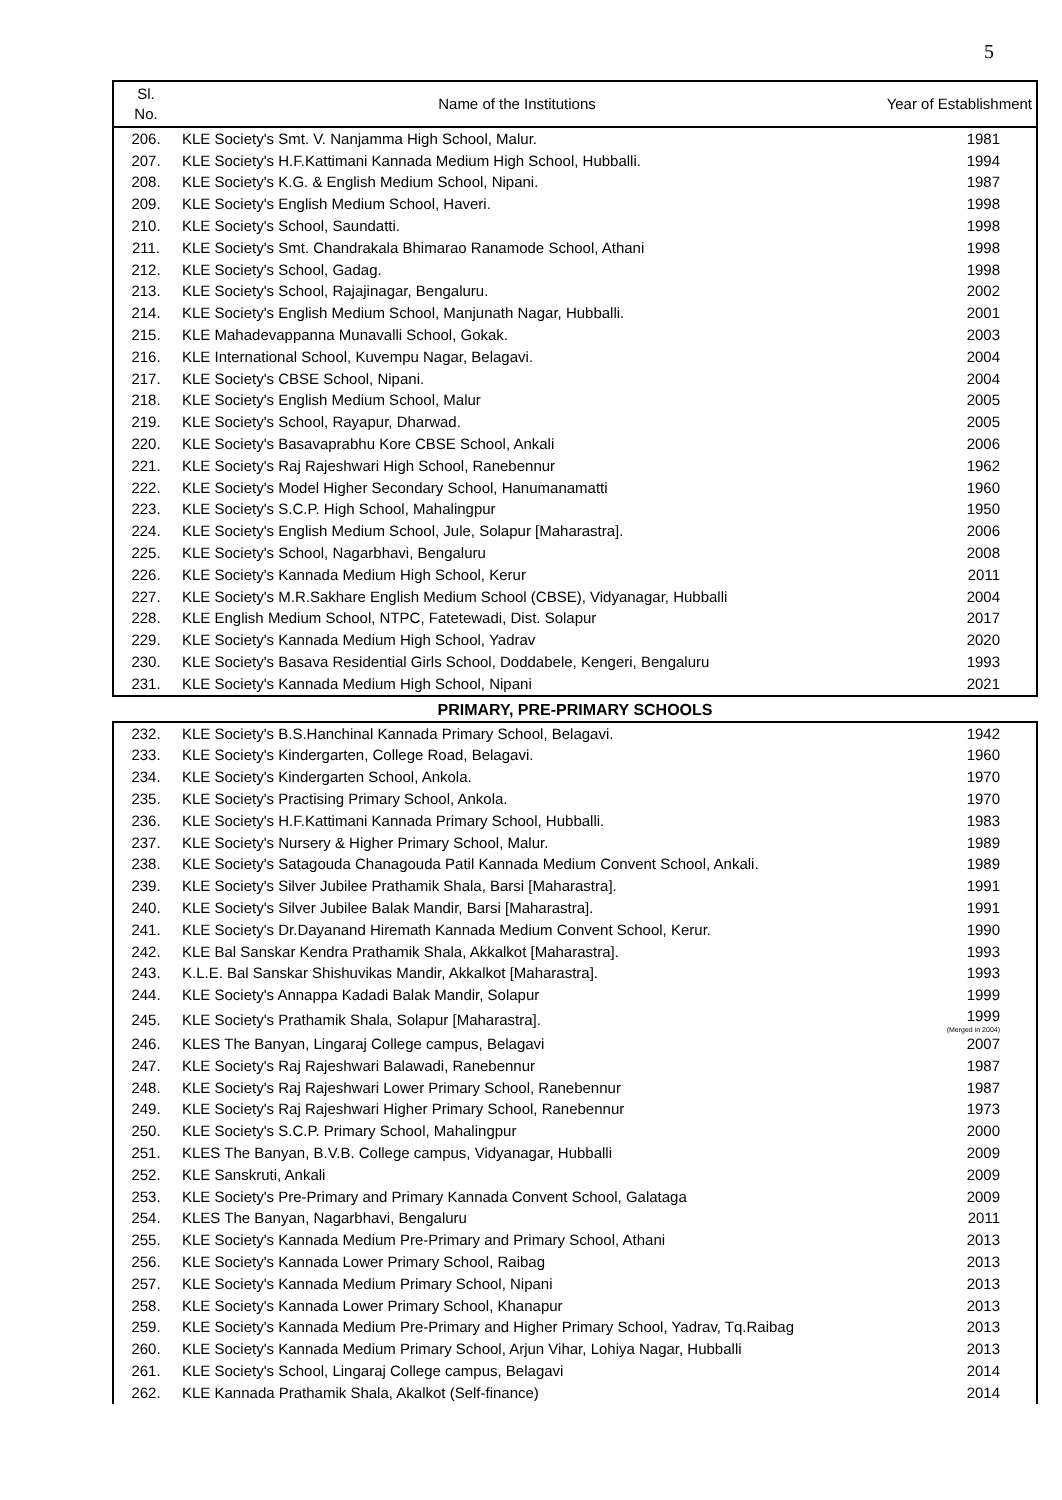5
| Sl. No. | Name of the Institutions | Year of Establishment |
| --- | --- | --- |
| 206. | KLE Society's Smt. V. Nanjamma High School, Malur. | 1981 |
| 207. | KLE Society's H.F.Kattimani Kannada Medium High School, Hubballi. | 1994 |
| 208. | KLE Society's K.G. & English Medium School, Nipani. | 1987 |
| 209. | KLE Society's English Medium School, Haveri. | 1998 |
| 210. | KLE Society's School, Saundatti. | 1998 |
| 211. | KLE Society's Smt. Chandrakala Bhimarao Ranamode School, Athani | 1998 |
| 212. | KLE Society's School, Gadag. | 1998 |
| 213. | KLE Society's School, Rajajinagar, Bengaluru. | 2002 |
| 214. | KLE Society's English Medium School, Manjunath Nagar, Hubballi. | 2001 |
| 215. | KLE Mahadevappanna Munavalli School, Gokak. | 2003 |
| 216. | KLE International School, Kuvempu Nagar, Belagavi. | 2004 |
| 217. | KLE Society's CBSE School, Nipani. | 2004 |
| 218. | KLE Society's English Medium School, Malur | 2005 |
| 219. | KLE Society's School, Rayapur, Dharwad. | 2005 |
| 220. | KLE Society's Basavaprabhu Kore CBSE School, Ankali | 2006 |
| 221. | KLE Society's Raj Rajeshwari High School, Ranebennur | 1962 |
| 222. | KLE Society's Model Higher Secondary School, Hanumanamatti | 1960 |
| 223. | KLE Society's S.C.P. High School, Mahalingpur | 1950 |
| 224. | KLE Society's English Medium School, Jule, Solapur [Maharastra]. | 2006 |
| 225. | KLE Society's School, Nagarbhavi, Bengaluru | 2008 |
| 226. | KLE Society's Kannada Medium High School, Kerur | 2011 |
| 227. | KLE Society's M.R.Sakhare English Medium School (CBSE), Vidyanagar, Hubballi | 2004 |
| 228. | KLE English Medium School, NTPC, Fatetewadi, Dist. Solapur | 2017 |
| 229. | KLE Society's Kannada Medium High School, Yadrav | 2020 |
| 230. | KLE Society's Basava Residential Girls School, Doddabele, Kengeri, Bengaluru | 1993 |
| 231. | KLE Society's Kannada Medium High School, Nipani | 2021 |
PRIMARY, PRE-PRIMARY SCHOOLS
| 232. | KLE Society's B.S.Hanchinal Kannada Primary School, Belagavi. | 1942 |
| 233. | KLE Society's Kindergarten, College Road, Belagavi. | 1960 |
| 234. | KLE Society's Kindergarten School, Ankola. | 1970 |
| 235. | KLE Society's Practising Primary School, Ankola. | 1970 |
| 236. | KLE Society's H.F.Kattimani Kannada Primary School, Hubballi. | 1983 |
| 237. | KLE Society's Nursery & Higher Primary School, Malur. | 1989 |
| 238. | KLE Society's Satagouda Chanagouda Patil Kannada Medium Convent School, Ankali. | 1989 |
| 239. | KLE Society's Silver Jubilee Prathamik Shala, Barsi [Maharastra]. | 1991 |
| 240. | KLE Society's Silver Jubilee Balak Mandir, Barsi [Maharastra]. | 1991 |
| 241. | KLE Society's Dr.Dayanand Hiremath Kannada Medium Convent School, Kerur. | 1990 |
| 242. | KLE Bal Sanskar Kendra Prathamik Shala, Akkalkot [Maharastra]. | 1993 |
| 243. | K.L.E. Bal Sanskar Shishuvikas Mandir, Akkalkot [Maharastra]. | 1993 |
| 244. | KLE Society's Annappa Kadadi Balak Mandir, Solapur | 1999 |
| 245. | KLE Society's Prathamik Shala, Solapur [Maharastra]. | 1999 (Merged in 2004) |
| 246. | KLES The Banyan, Lingaraj College campus, Belagavi | 2007 |
| 247. | KLE Society's Raj Rajeshwari Balawadi, Ranebennur | 1987 |
| 248. | KLE Society's Raj Rajeshwari Lower Primary School, Ranebennur | 1987 |
| 249. | KLE Society's Raj Rajeshwari Higher Primary School, Ranebennur | 1973 |
| 250. | KLE Society's S.C.P. Primary School, Mahalingpur | 2000 |
| 251. | KLES The Banyan, B.V.B. College campus, Vidyanagar, Hubballi | 2009 |
| 252. | KLE Sanskruti, Ankali | 2009 |
| 253. | KLE Society's Pre-Primary and Primary Kannada Convent School, Galataga | 2009 |
| 254. | KLES The Banyan, Nagarbhavi, Bengaluru | 2011 |
| 255. | KLE Society's Kannada Medium Pre-Primary and Primary School, Athani | 2013 |
| 256. | KLE Society's Kannada Lower Primary School, Raibag | 2013 |
| 257. | KLE Society's Kannada Medium Primary School, Nipani | 2013 |
| 258. | KLE Society's Kannada Lower Primary School, Khanapur | 2013 |
| 259. | KLE Society's Kannada Medium Pre-Primary and Higher Primary School, Yadrav, Tq.Raibag | 2013 |
| 260. | KLE Society's Kannada Medium Primary School, Arjun Vihar, Lohiya Nagar, Hubballi | 2013 |
| 261. | KLE Society's School, Lingaraj College campus, Belagavi | 2014 |
| 262. | KLE Kannada Prathamik Shala, Akalkot (Self-finance) | 2014 |